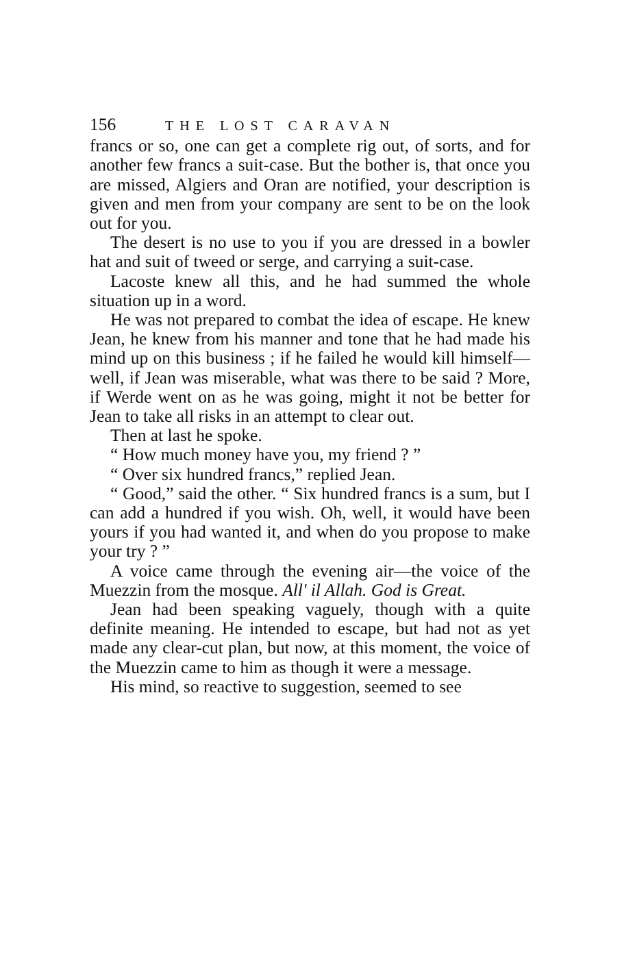156 THE LOST CARAVAN
francs or so, one can get a complete rig out, of sorts, and for another few francs a suit-case. But the bother is, that once you are missed, Algiers and Oran are notified, your description is given and men from your company are sent to be on the look out for you.
The desert is no use to you if you are dressed in a bowler hat and suit of tweed or serge, and carrying a suit-case.
Lacoste knew all this, and he had summed the whole situation up in a word.
He was not prepared to combat the idea of escape. He knew Jean, he knew from his manner and tone that he had made his mind up on this business ; if he failed he would kill himself—well, if Jean was miserable, what was there to be said ? More, if Werde went on as he was going, might it not be better for Jean to take all risks in an attempt to clear out.
Then at last he spoke.
“ How much money have you, my friend ? ”
“ Over six hundred francs,” replied Jean.
“ Good,” said the other. “ Six hundred francs is a sum, but I can add a hundred if you wish. Oh, well, it would have been yours if you had wanted it, and when do you propose to make your try ? ”
A voice came through the evening air—the voice of the Muezzin from the mosque. All' il Allah. God is Great.
Jean had been speaking vaguely, though with a quite definite meaning. He intended to escape, but had not as yet made any clear-cut plan, but now, at this moment, the voice of the Muezzin came to him as though it were a message.
His mind, so reactive to suggestion, seemed to see